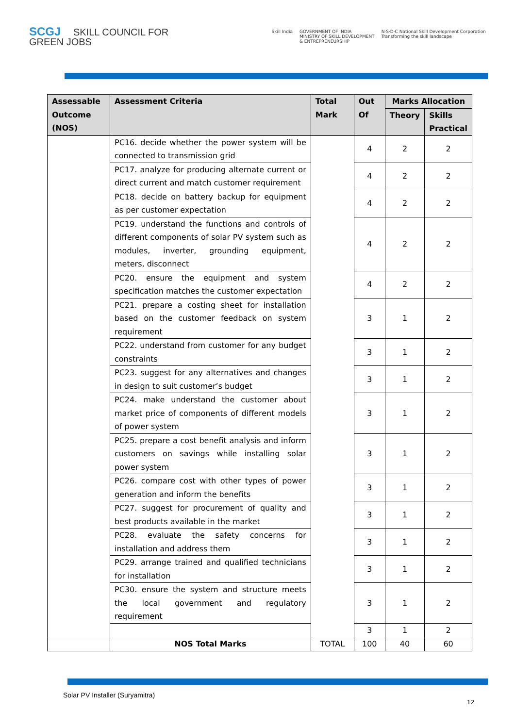SCGJ SKILL COUNCIL FOR
GREEN JOBS
Skill India GOVERNMENT OF INDIA
MINISTRY OF SKILL DEVELOPMENT
& ENTREPRENEURSHIP N·S·D·C National Skill Development Corporation
Transforming the skill landscape
| Assessable Outcome (NOS) | Assessment Criteria | Total Mark | Out Of | Marks Allocation | |
| --- | --- | --- | --- | --- | --- |
| | | | | Theory | Skills Practical |
| | PC16. decide whether the power system will be connected to transmission grid | | 4 | 2 | 2 |
| | PC17. analyze for producing alternate current or direct current and match customer requirement | | 4 | 2 | 2 |
| | PC18. decide on battery backup for equipment as per customer expectation | | 4 | 2 | 2 |
| | PC19. understand the functions and controls of different components of solar PV system such as modules, inverter, grounding equipment, meters, disconnect | | 4 | 2 | 2 |
| | PC20. ensure the equipment and system specification matches the customer expectation | | 4 | 2 | 2 |
| | PC21. prepare a costing sheet for installation based on the customer feedback on system requirement | | 3 | 1 | 2 |
| | PC22. understand from customer for any budget constraints | | 3 | 1 | 2 |
| | PC23. suggest for any alternatives and changes in design to suit customer’s budget | | 3 | 1 | 2 |
| | PC24. make understand the customer about market price of components of different models of power system | | 3 | 1 | 2 |
| | PC25. prepare a cost benefit analysis and inform customers on savings while installing solar power system | | 3 | 1 | 2 |
| | PC26. compare cost with other types of power generation and inform the benefits | | 3 | 1 | 2 |
| | PC27. suggest for procurement of quality and best products available in the market | | 3 | 1 | 2 |
| | PC28. evaluate the safety concerns for installation and address them | | 3 | 1 | 2 |
| | PC29. arrange trained and qualified technicians for installation | | 3 | 1 | 2 |
| | PC30. ensure the system and structure meets the local government and regulatory requirement | | 3 | 1 | 2 |
| | | | 3 | 1 | 2 |
| | NOS Total Marks | TOTAL | 100 | 40 | 60 |
Solar PV Installer (Suryamitra)
12